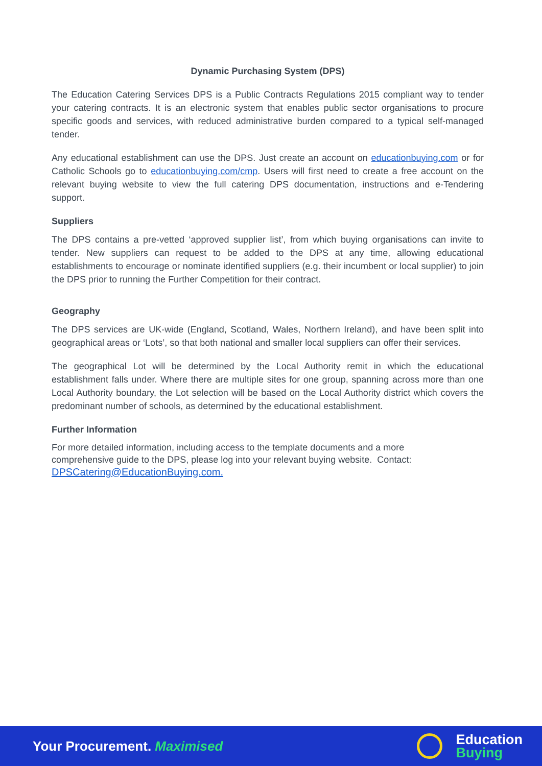Dynamic Purchasing System (DPS)
The Education Catering Services DPS is a Public Contracts Regulations 2015 compliant way to tender your catering contracts. It is an electronic system that enables public sector organisations to procure specific goods and services, with reduced administrative burden compared to a typical self-managed tender.
Any educational establishment can use the DPS. Just create an account on educationbuying.com or for Catholic Schools go to educationbuying.com/cmp. Users will first need to create a free account on the relevant buying website to view the full catering DPS documentation, instructions and e-Tendering support.
Suppliers
The DPS contains a pre-vetted ‘approved supplier list’, from which buying organisations can invite to tender. New suppliers can request to be added to the DPS at any time, allowing educational establishments to encourage or nominate identified suppliers (e.g. their incumbent or local supplier) to join the DPS prior to running the Further Competition for their contract.
Geography
The DPS services are UK-wide (England, Scotland, Wales, Northern Ireland), and have been split into geographical areas or ‘Lots’, so that both national and smaller local suppliers can offer their services.
The geographical Lot will be determined by the Local Authority remit in which the educational establishment falls under. Where there are multiple sites for one group, spanning across more than one Local Authority boundary, the Lot selection will be based on the Local Authority district which covers the predominant number of schools, as determined by the educational establishment.
Further Information
For more detailed information, including access to the template documents and a more
comprehensive guide to the DPS, please log into your relevant buying website. Contact:
DPSCatering@EducationBuying.com.
Your Procurement. Maximised
Education
Buying